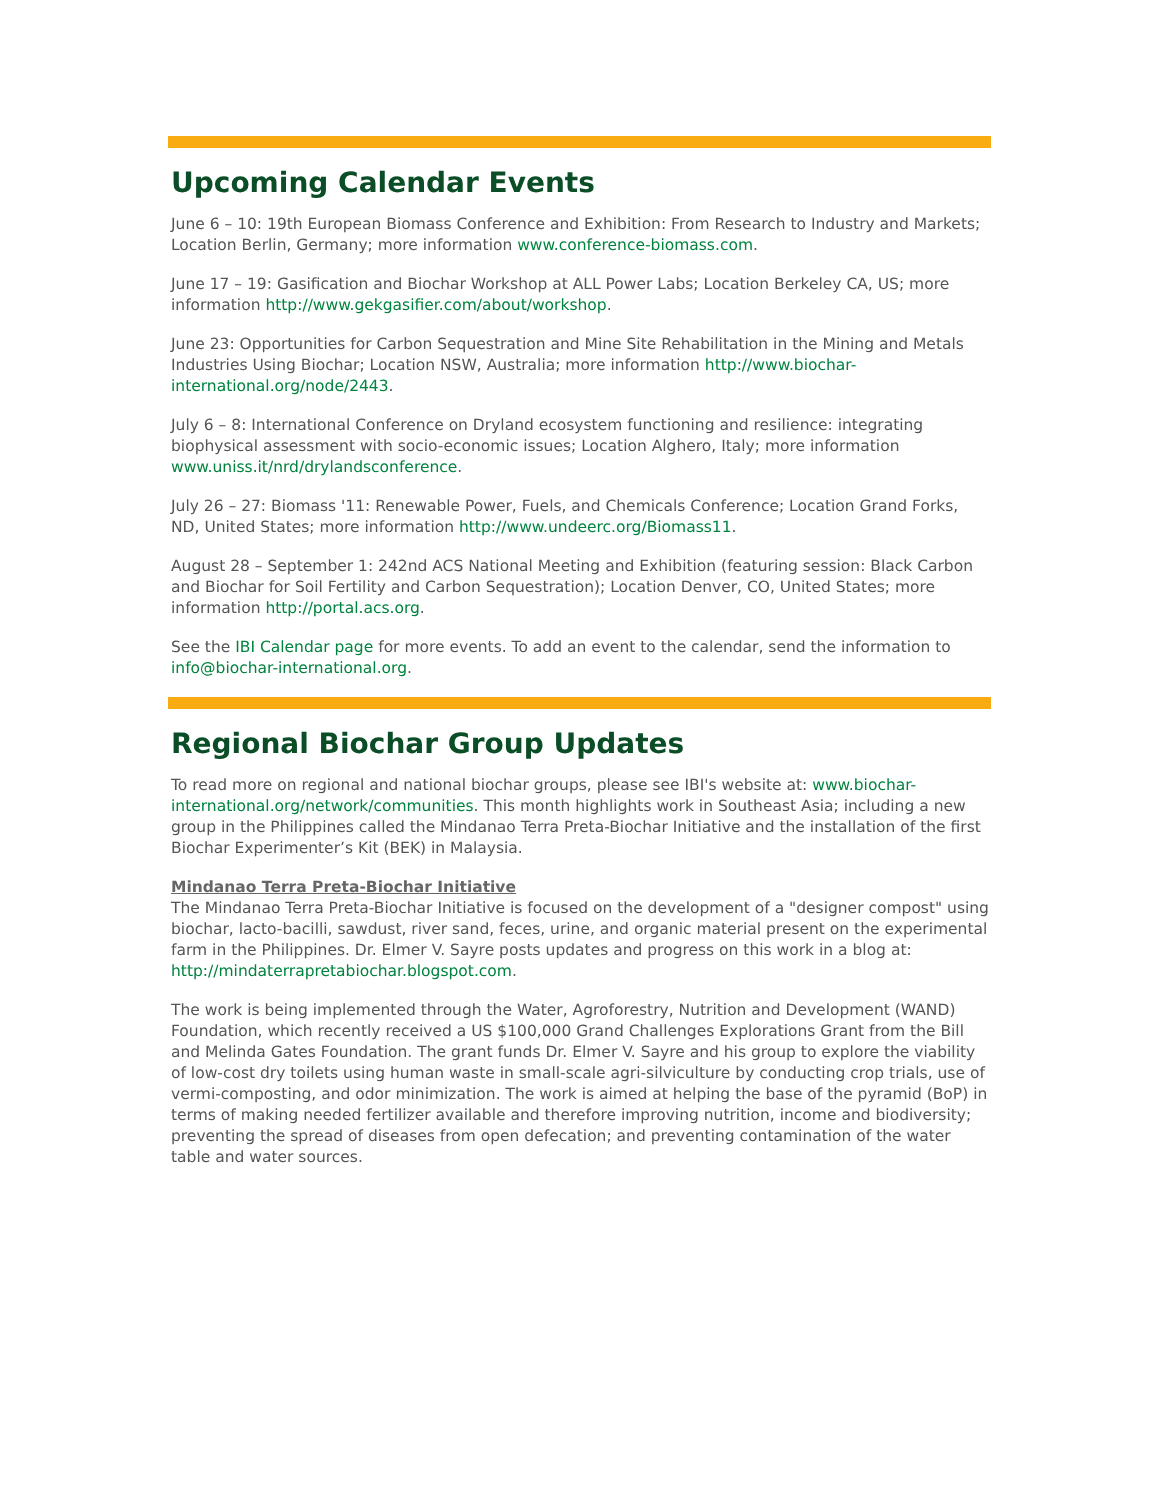Upcoming Calendar Events
June 6 – 10: 19th European Biomass Conference and Exhibition: From Research to Industry and Markets; Location Berlin, Germany; more information www.conference-biomass.com.
June 17 – 19: Gasification and Biochar Workshop at ALL Power Labs; Location Berkeley CA, US; more information http://www.gekgasifier.com/about/workshop.
June 23: Opportunities for Carbon Sequestration and Mine Site Rehabilitation in the Mining and Metals Industries Using Biochar; Location NSW, Australia; more information http://www.biochar-international.org/node/2443.
July 6 – 8: International Conference on Dryland ecosystem functioning and resilience: integrating biophysical assessment with socio-economic issues; Location Alghero, Italy; more information www.uniss.it/nrd/drylandsconference.
July 26 – 27: Biomass '11: Renewable Power, Fuels, and Chemicals Conference; Location Grand Forks, ND, United States; more information http://www.undeerc.org/Biomass11.
August 28 – September 1: 242nd ACS National Meeting and Exhibition (featuring session: Black Carbon and Biochar for Soil Fertility and Carbon Sequestration); Location Denver, CO, United States; more information http://portal.acs.org.
See the IBI Calendar page for more events. To add an event to the calendar, send the information to info@biochar-international.org.
Regional Biochar Group Updates
To read more on regional and national biochar groups, please see IBI's website at: www.biochar-international.org/network/communities. This month highlights work in Southeast Asia; including a new group in the Philippines called the Mindanao Terra Preta-Biochar Initiative and the installation of the first Biochar Experimenter’s Kit (BEK) in Malaysia.
Mindanao Terra Preta-Biochar Initiative
The Mindanao Terra Preta-Biochar Initiative is focused on the development of a "designer compost" using biochar, lacto-bacilli, sawdust, river sand, feces, urine, and organic material present on the experimental farm in the Philippines. Dr. Elmer V. Sayre posts updates and progress on this work in a blog at: http://mindaterrapretabiochar.blogspot.com.
The work is being implemented through the Water, Agroforestry, Nutrition and Development (WAND) Foundation, which recently received a US $100,000 Grand Challenges Explorations Grant from the Bill and Melinda Gates Foundation. The grant funds Dr. Elmer V. Sayre and his group to explore the viability of low-cost dry toilets using human waste in small-scale agri-silviculture by conducting crop trials, use of vermi-composting, and odor minimization. The work is aimed at helping the base of the pyramid (BoP) in terms of making needed fertilizer available and therefore improving nutrition, income and biodiversity; preventing the spread of diseases from open defecation; and preventing contamination of the water table and water sources.